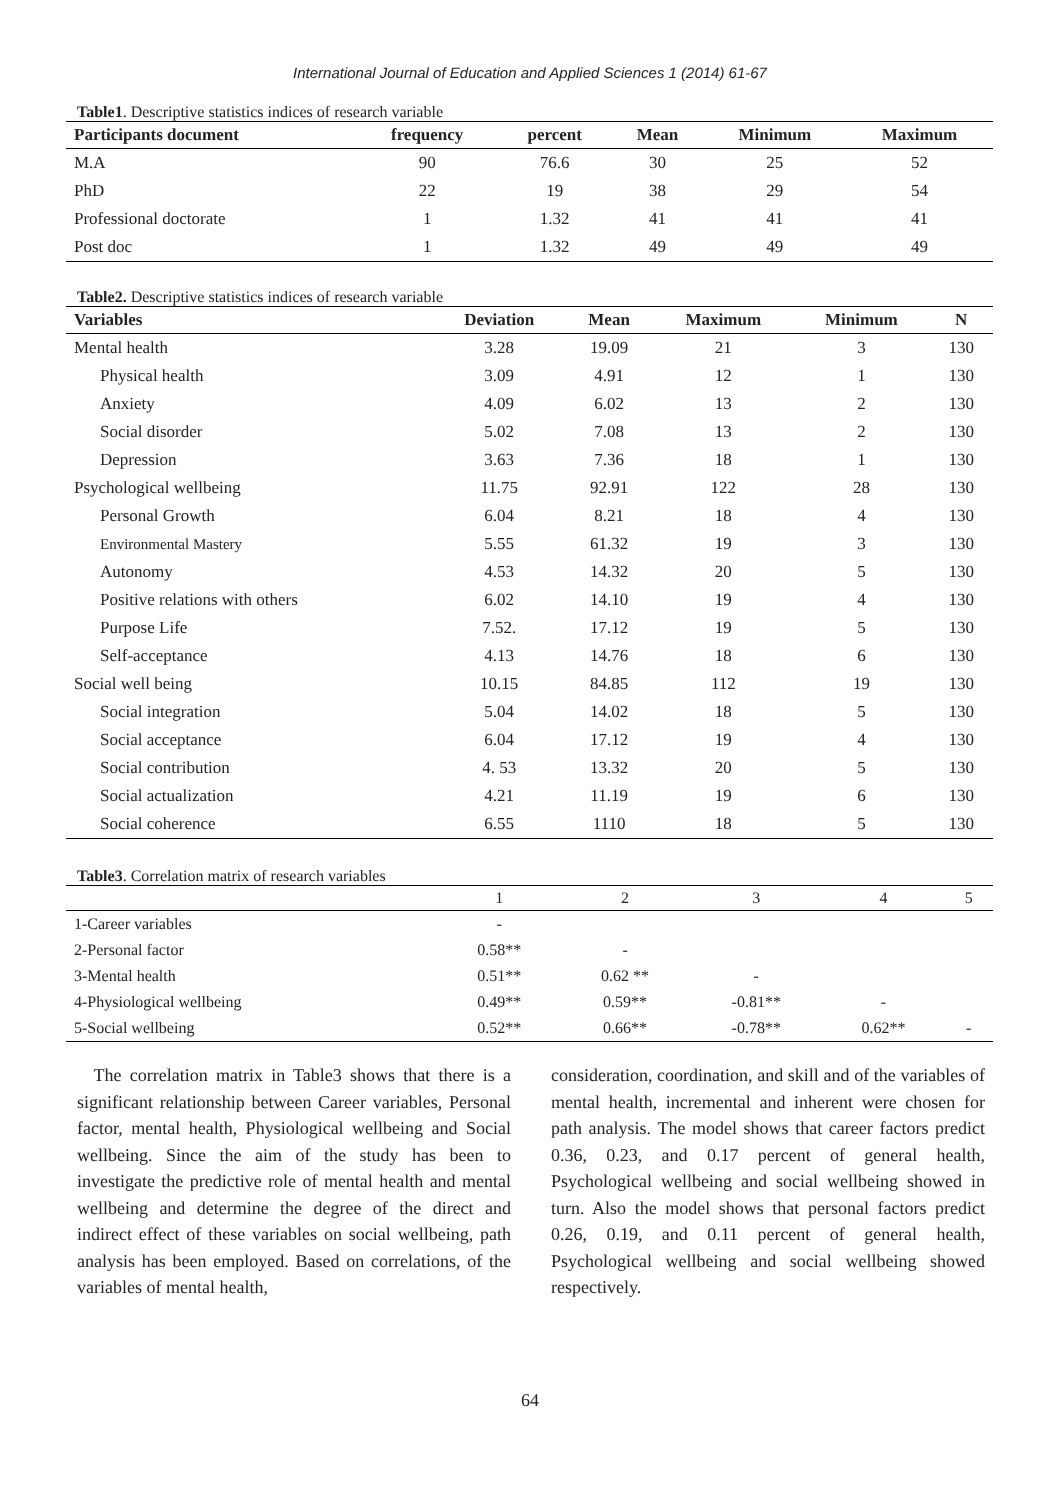International Journal of Education and Applied Sciences 1 (2014) 61-67
Table1. Descriptive statistics indices of research variable
| Participants document | frequency | percent | Mean | Minimum | Maximum |
| --- | --- | --- | --- | --- | --- |
| M.A | 90 | 76.6 | 30 | 25 | 52 |
| PhD | 22 | 19 | 38 | 29 | 54 |
| Professional doctorate | 1 | 1.32 | 41 | 41 | 41 |
| Post doc | 1 | 1.32 | 49 | 49 | 49 |
Table2. Descriptive statistics indices of research variable
| Variables | Deviation | Mean | Maximum | Minimum | N |
| --- | --- | --- | --- | --- | --- |
| Mental health | 3.28 | 19.09 | 21 | 3 | 130 |
| Physical health | 3.09 | 4.91 | 12 | 1 | 130 |
| Anxiety | 4.09 | 6.02 | 13 | 2 | 130 |
| Social disorder | 5.02 | 7.08 | 13 | 2 | 130 |
| Depression | 3.63 | 7.36 | 18 | 1 | 130 |
| Psychological wellbeing | 11.75 | 92.91 | 122 | 28 | 130 |
| Personal Growth | 6.04 | 8.21 | 18 | 4 | 130 |
| Environmental Mastery | 5.55 | 61.32 | 19 | 3 | 130 |
| Autonomy | 4.53 | 14.32 | 20 | 5 | 130 |
| Positive relations with others | 6.02 | 14.10 | 19 | 4 | 130 |
| Purpose Life | 7.52. | 17.12 | 19 | 5 | 130 |
| Self-acceptance | 4.13 | 14.76 | 18 | 6 | 130 |
| Social well being | 10.15 | 84.85 | 112 | 19 | 130 |
| Social integration | 5.04 | 14.02 | 18 | 5 | 130 |
| Social acceptance | 6.04 | 17.12 | 19 | 4 | 130 |
| Social contribution | 4. 53 | 13.32 | 20 | 5 | 130 |
| Social actualization | 4.21 | 11.19 | 19 | 6 | 130 |
| Social coherence | 6.55 | 1110 | 18 | 5 | 130 |
Table3. Correlation matrix of research variables
| | 1 | 2 | 3 | 4 | 5 |
| --- | --- | --- | --- | --- | --- |
| 1-Career variables | - | | | | |
| 2-Personal factor | 0.58** | - | | | |
| 3-Mental health | 0.51** | 0.62 ** | - | | |
| 4-Physiological wellbeing | 0.49** | 0.59** | -0.81** | - | |
| 5-Social wellbeing | 0.52** | 0.66** | -0.78** | 0.62** | - |
The correlation matrix in Table3 shows that there is a significant relationship between Career variables, Personal factor, mental health, Physiological wellbeing and Social wellbeing. Since the aim of the study has been to investigate the predictive role of mental health and mental wellbeing and determine the degree of the direct and indirect effect of these variables on social wellbeing, path analysis has been employed. Based on correlations, of the variables of mental health,
consideration, coordination, and skill and of the variables of mental health, incremental and inherent were chosen for path analysis. The model shows that career factors predict 0.36, 0.23, and 0.17 percent of general health, Psychological wellbeing and social wellbeing showed in turn. Also the model shows that personal factors predict 0.26, 0.19, and 0.11 percent of general health, Psychological wellbeing and social wellbeing showed respectively.
64